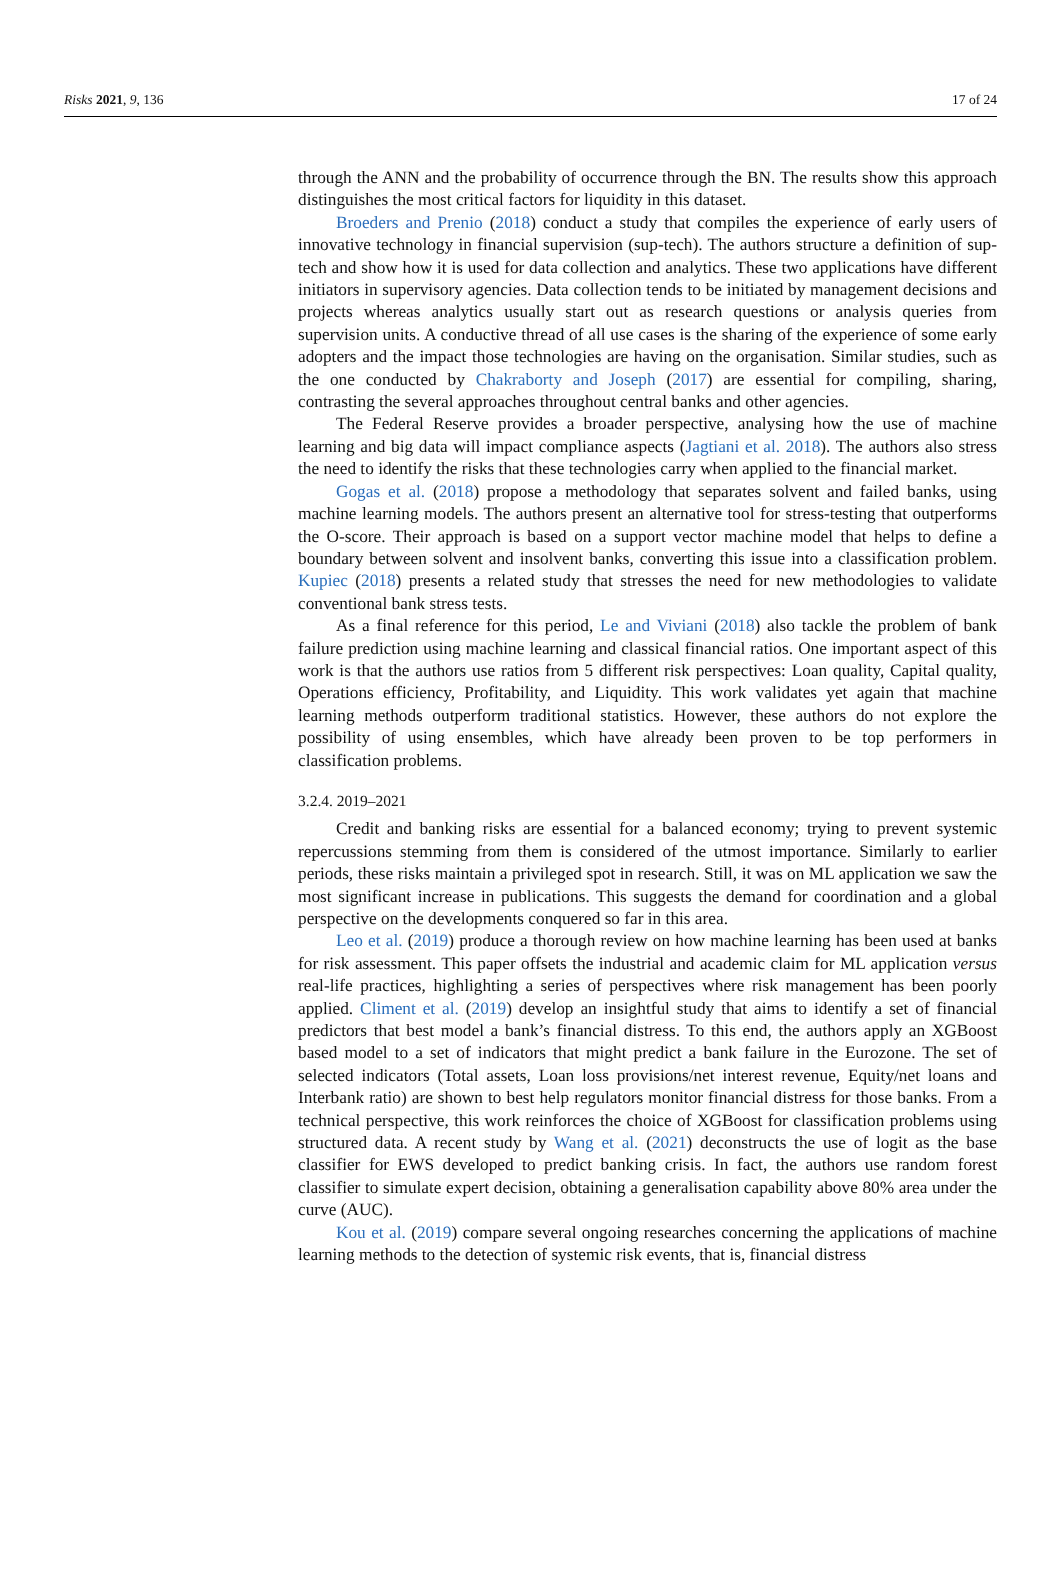Risks 2021, 9, 136 17 of 24
through the ANN and the probability of occurrence through the BN. The results show this approach distinguishes the most critical factors for liquidity in this dataset.
Broeders and Prenio (2018) conduct a study that compiles the experience of early users of innovative technology in financial supervision (sup-tech). The authors structure a definition of sup-tech and show how it is used for data collection and analytics. These two applications have different initiators in supervisory agencies. Data collection tends to be initiated by management decisions and projects whereas analytics usually start out as research questions or analysis queries from supervision units. A conductive thread of all use cases is the sharing of the experience of some early adopters and the impact those technologies are having on the organisation. Similar studies, such as the one conducted by Chakraborty and Joseph (2017) are essential for compiling, sharing, contrasting the several approaches throughout central banks and other agencies.
The Federal Reserve provides a broader perspective, analysing how the use of machine learning and big data will impact compliance aspects (Jagtiani et al. 2018). The authors also stress the need to identify the risks that these technologies carry when applied to the financial market.
Gogas et al. (2018) propose a methodology that separates solvent and failed banks, using machine learning models. The authors present an alternative tool for stress-testing that outperforms the O-score. Their approach is based on a support vector machine model that helps to define a boundary between solvent and insolvent banks, converting this issue into a classification problem. Kupiec (2018) presents a related study that stresses the need for new methodologies to validate conventional bank stress tests.
As a final reference for this period, Le and Viviani (2018) also tackle the problem of bank failure prediction using machine learning and classical financial ratios. One important aspect of this work is that the authors use ratios from 5 different risk perspectives: Loan quality, Capital quality, Operations efficiency, Profitability, and Liquidity. This work validates yet again that machine learning methods outperform traditional statistics. However, these authors do not explore the possibility of using ensembles, which have already been proven to be top performers in classification problems.
3.2.4. 2019–2021
Credit and banking risks are essential for a balanced economy; trying to prevent systemic repercussions stemming from them is considered of the utmost importance. Similarly to earlier periods, these risks maintain a privileged spot in research. Still, it was on ML application we saw the most significant increase in publications. This suggests the demand for coordination and a global perspective on the developments conquered so far in this area.
Leo et al. (2019) produce a thorough review on how machine learning has been used at banks for risk assessment. This paper offsets the industrial and academic claim for ML application versus real-life practices, highlighting a series of perspectives where risk management has been poorly applied. Climent et al. (2019) develop an insightful study that aims to identify a set of financial predictors that best model a bank’s financial distress. To this end, the authors apply an XGBoost based model to a set of indicators that might predict a bank failure in the Eurozone. The set of selected indicators (Total assets, Loan loss provisions/net interest revenue, Equity/net loans and Interbank ratio) are shown to best help regulators monitor financial distress for those banks. From a technical perspective, this work reinforces the choice of XGBoost for classification problems using structured data. A recent study by Wang et al. (2021) deconstructs the use of logit as the base classifier for EWS developed to predict banking crisis. In fact, the authors use random forest classifier to simulate expert decision, obtaining a generalisation capability above 80% area under the curve (AUC).
Kou et al. (2019) compare several ongoing researches concerning the applications of machine learning methods to the detection of systemic risk events, that is, financial distress